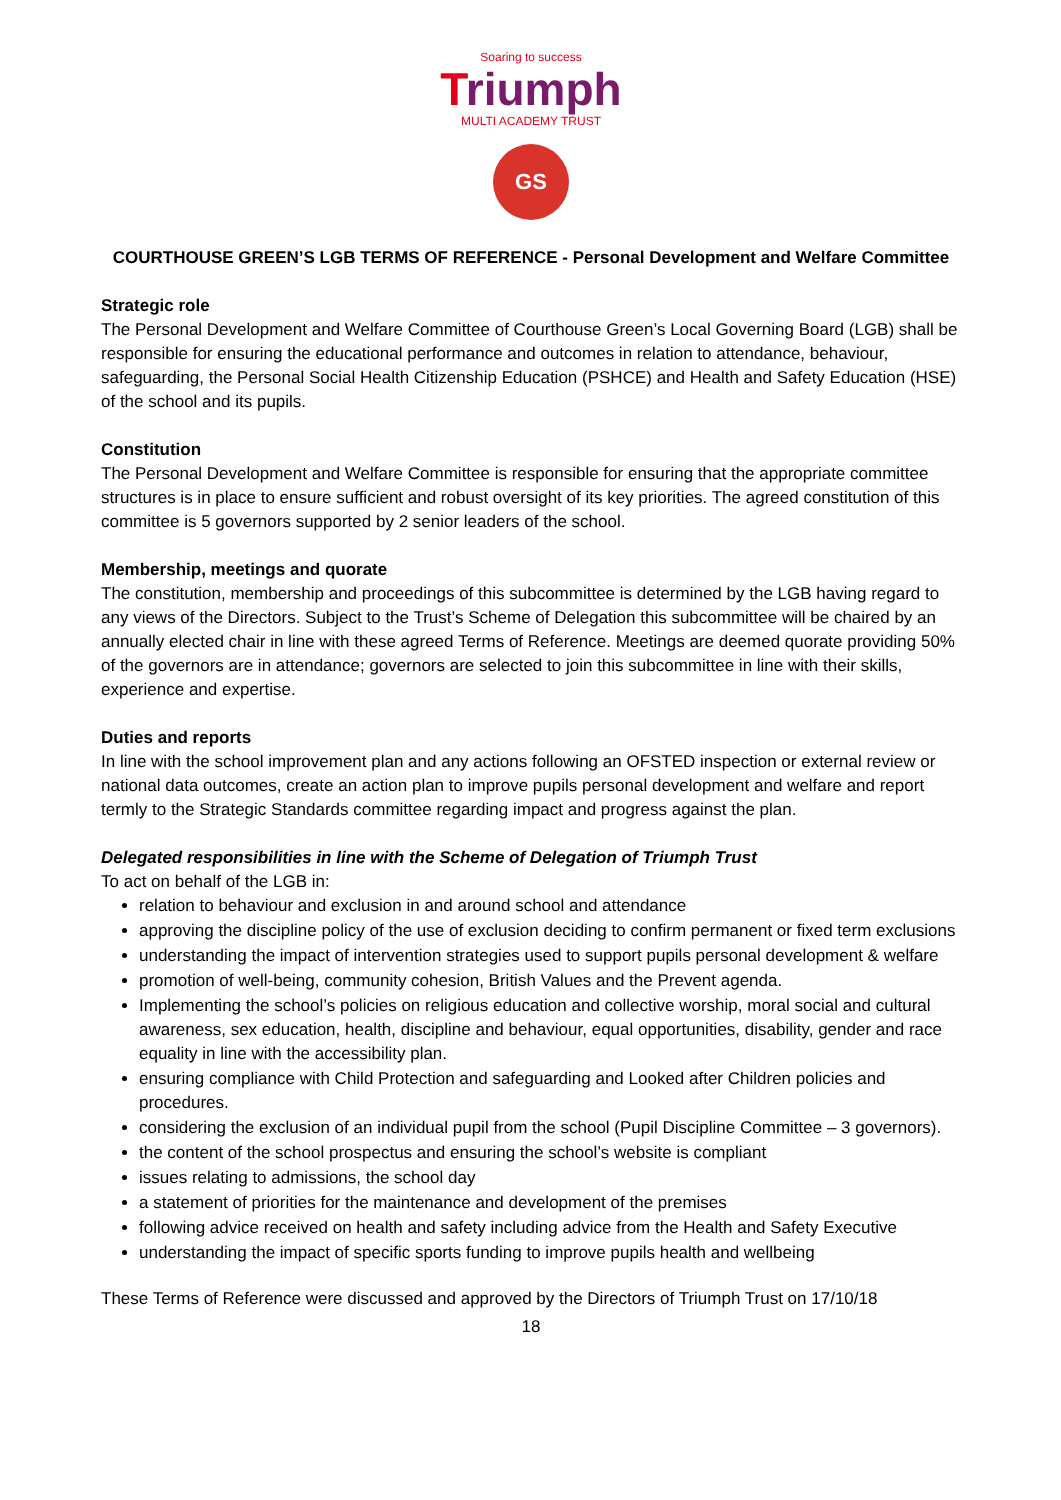Soaring to success
Triumph
MULTI ACADEMY TRUST
GS
COURTHOUSE GREEN’S LGB TERMS OF REFERENCE - Personal Development and Welfare Committee
Strategic role
The Personal Development and Welfare Committee of Courthouse Green’s Local Governing Board (LGB) shall be responsible for ensuring the educational performance and outcomes in relation to attendance, behaviour, safeguarding, the Personal Social Health Citizenship Education (PSHCE) and Health and Safety Education (HSE) of the school and its pupils.
Constitution
The Personal Development and Welfare Committee is responsible for ensuring that the appropriate committee structures is in place to ensure sufficient and robust oversight of its key priorities. The agreed constitution of this committee is 5 governors supported by 2 senior leaders of the school.
Membership, meetings and quorate
The constitution, membership and proceedings of this subcommittee is determined by the LGB having regard to any views of the Directors. Subject to the Trust’s Scheme of Delegation this subcommittee will be chaired by an annually elected chair in line with these agreed Terms of Reference. Meetings are deemed quorate providing 50% of the governors are in attendance; governors are selected to join this subcommittee in line with their skills, experience and expertise.
Duties and reports
In line with the school improvement plan and any actions following an OFSTED inspection or external review or national data outcomes, create an action plan to improve pupils personal development and welfare and report termly to the Strategic Standards committee regarding impact and progress against the plan.
Delegated responsibilities in line with the Scheme of Delegation of Triumph Trust
To act on behalf of the LGB in:
relation to behaviour and exclusion in and around school and attendance
approving the discipline policy of the use of exclusion deciding to confirm permanent or fixed term exclusions
understanding the impact of intervention strategies used to support pupils personal development & welfare
promotion of well-being, community cohesion, British Values and the Prevent agenda.
Implementing the school’s policies on religious education and collective worship, moral social and cultural awareness, sex education, health, discipline and behaviour, equal opportunities, disability, gender and race equality in line with the accessibility plan.
ensuring compliance with Child Protection and safeguarding and Looked after Children policies and procedures.
considering the exclusion of an individual pupil from the school (Pupil Discipline Committee – 3 governors).
the content of the school prospectus and ensuring the school’s website is compliant
issues relating to admissions, the school day
a statement of priorities for the maintenance and development of the premises
following advice received on health and safety including advice from the Health and Safety Executive
understanding the impact of specific sports funding to improve pupils health and wellbeing
These Terms of Reference were discussed and approved by the Directors of Triumph Trust on 17/10/18
18